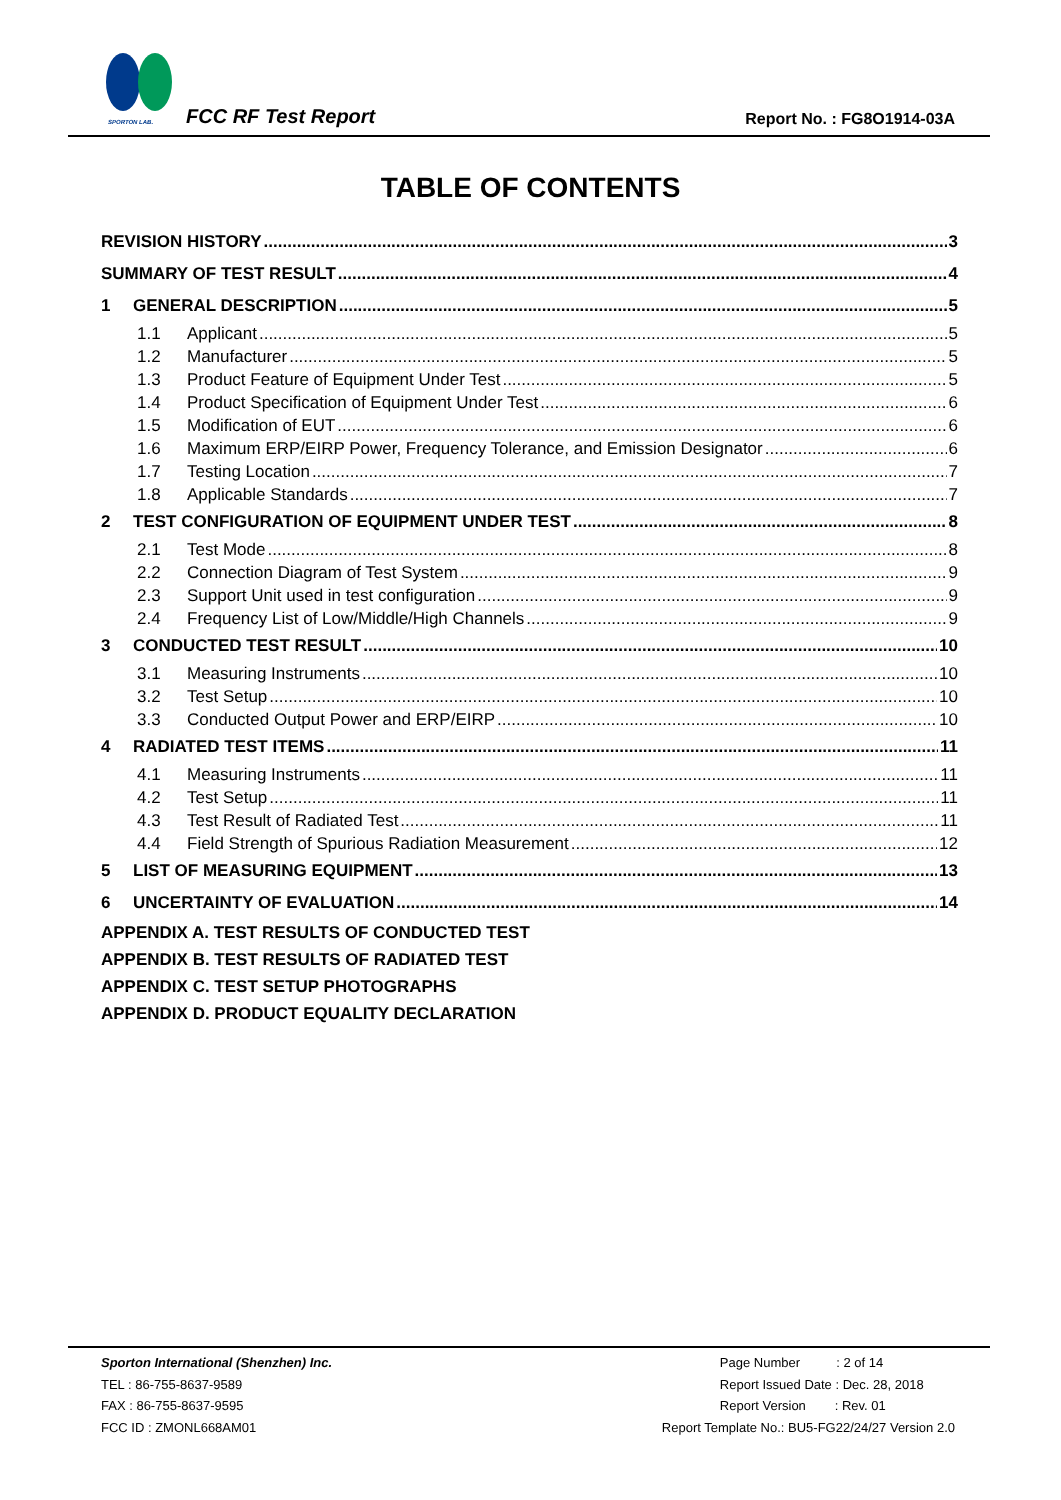SPORTON LAB. FCC RF Test Report Report No. : FG8O1914-03A
TABLE OF CONTENTS
REVISION HISTORY 3
SUMMARY OF TEST RESULT 4
1 GENERAL DESCRIPTION 5
1.1 Applicant 5
1.2 Manufacturer 5
1.3 Product Feature of Equipment Under Test 5
1.4 Product Specification of Equipment Under Test 6
1.5 Modification of EUT 6
1.6 Maximum ERP/EIRP Power, Frequency Tolerance, and Emission Designator 6
1.7 Testing Location 7
1.8 Applicable Standards 7
2 TEST CONFIGURATION OF EQUIPMENT UNDER TEST 8
2.1 Test Mode 8
2.2 Connection Diagram of Test System 9
2.3 Support Unit used in test configuration 9
2.4 Frequency List of Low/Middle/High Channels 9
3 CONDUCTED TEST RESULT 10
3.1 Measuring Instruments 10
3.2 Test Setup 10
3.3 Conducted Output Power and ERP/EIRP 10
4 RADIATED TEST ITEMS 11
4.1 Measuring Instruments 11
4.2 Test Setup 11
4.3 Test Result of Radiated Test 11
4.4 Field Strength of Spurious Radiation Measurement 12
5 LIST OF MEASURING EQUIPMENT 13
6 UNCERTAINTY OF EVALUATION 14
APPENDIX A. TEST RESULTS OF CONDUCTED TEST
APPENDIX B. TEST RESULTS OF RADIATED TEST
APPENDIX C. TEST SETUP PHOTOGRAPHS
APPENDIX D. PRODUCT EQUALITY DECLARATION
Sporton International (Shenzhen) Inc.
TEL : 86-755-8637-9589
FAX : 86-755-8637-9595
FCC ID : ZMONL668AM01
Page Number : 2 of 14
Report Issued Date : Dec. 28, 2018
Report Version : Rev. 01
Report Template No.: BU5-FG22/24/27 Version 2.0